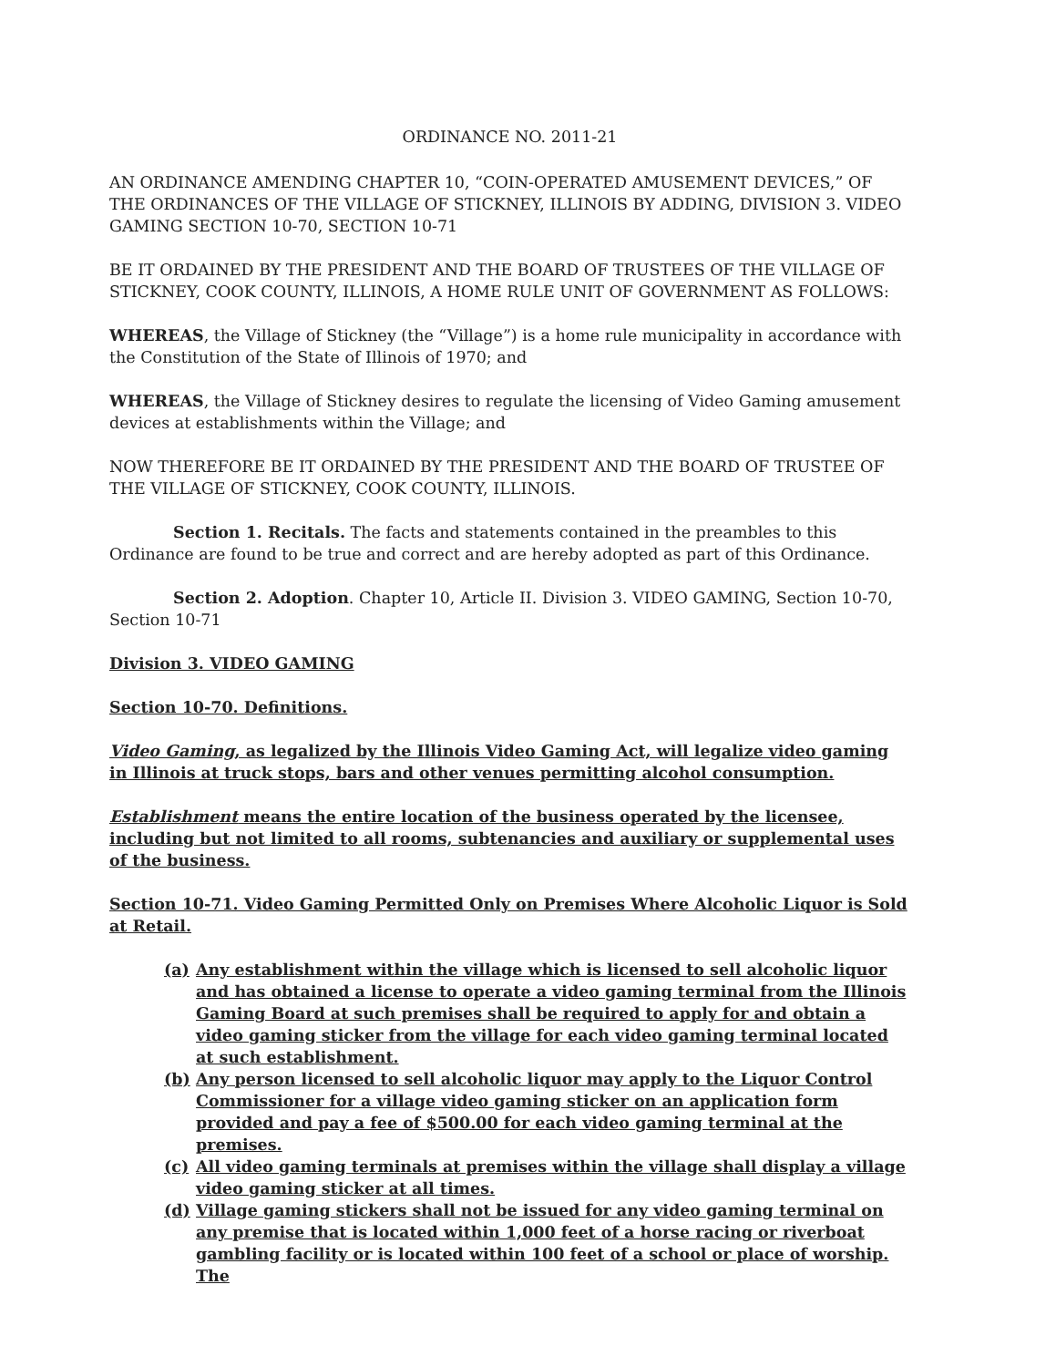ORDINANCE NO. 2011-21
AN ORDINANCE AMENDING CHAPTER 10, “COIN-OPERATED AMUSEMENT DEVICES,” OF THE ORDINANCES OF THE VILLAGE OF STICKNEY, ILLINOIS BY ADDING, DIVISION 3. VIDEO GAMING SECTION 10-70, SECTION 10-71
BE IT ORDAINED BY THE PRESIDENT AND THE BOARD OF TRUSTEES OF THE VILLAGE OF STICKNEY, COOK COUNTY, ILLINOIS, A HOME RULE UNIT OF GOVERNMENT AS FOLLOWS:
WHEREAS, the Village of Stickney (the “Village”) is a home rule municipality in accordance with the Constitution of the State of Illinois of 1970; and
WHEREAS, the Village of Stickney desires to regulate the licensing of Video Gaming amusement devices at establishments within the Village; and
NOW THEREFORE BE IT ORDAINED BY THE PRESIDENT AND THE BOARD OF TRUSTEE OF THE VILLAGE OF STICKNEY, COOK COUNTY, ILLINOIS.
Section 1. Recitals. The facts and statements contained in the preambles to this Ordinance are found to be true and correct and are hereby adopted as part of this Ordinance.
Section 2. Adoption. Chapter 10, Article II. Division 3. VIDEO GAMING, Section 10-70, Section 10-71
Division 3. VIDEO GAMING
Section 10-70. Definitions.
Video Gaming, as legalized by the Illinois Video Gaming Act, will legalize video gaming in Illinois at truck stops, bars and other venues permitting alcohol consumption.
Establishment means the entire location of the business operated by the licensee, including but not limited to all rooms, subtenancies and auxiliary or supplemental uses of the business.
Section 10-71. Video Gaming Permitted Only on Premises Where Alcoholic Liquor is Sold at Retail.
(a) Any establishment within the village which is licensed to sell alcoholic liquor and has obtained a license to operate a video gaming terminal from the Illinois Gaming Board at such premises shall be required to apply for and obtain a video gaming sticker from the village for each video gaming terminal located at such establishment.
(b) Any person licensed to sell alcoholic liquor may apply to the Liquor Control Commissioner for a village video gaming sticker on an application form provided and pay a fee of $500.00 for each video gaming terminal at the premises.
(c) All video gaming terminals at premises within the village shall display a village video gaming sticker at all times.
(d) Village gaming stickers shall not be issued for any video gaming terminal on any premise that is located within 1,000 feet of a horse racing or riverboat gambling facility or is located within 100 feet of a school or place of worship. The